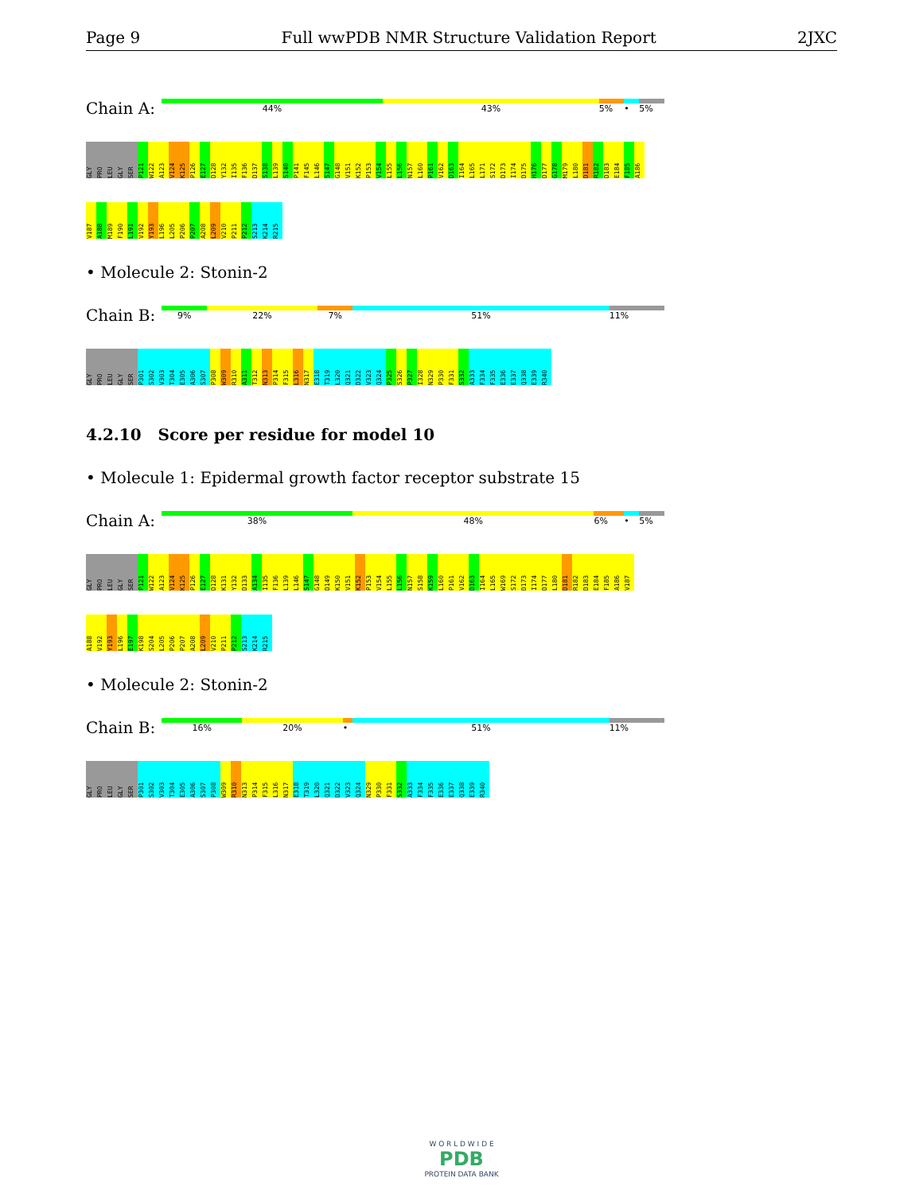Page 9 Full wwPDB NMR Structure Validation Report 2JXC
Chain A:
44% 43% 5% • 5%
GLY PRO LEU GLY SER P121 W122 A123 V124 K125 P126 E127 D128 Y132 I135 F136 D137 S138 L139 S140 P141 F145 L146 S147 G148 V151 K152 P153 V154 L155 L156 N157 L160 P161 V162 D163 I164 L165 L171 S172 D173 I174 D175 H176 D177 G178 M179 L180 D181 R182 D183 E184 F185 A186
V187 A188 M189 F190 L191 V192 Y193 L196 L205 P206 P207 A208 L209 V210 P211 P212 S213 K214 R215
• Molecule 2: Stonin-2
Chain B:
9% 22% 7% 51% 11%
GLY PRO LEU GLY SER P301 S302 V303 T304 E305 A306 S307 P308 W309 R310 A311 T312 N313 P314 F315 L316 N317 E318 T319 L320 Q321 D322 V323 Q324 P325 S326 P327 I328 N329 P330 F331 S332 A333 F334 F335 E336 E337 Q338 E339 R340
4.2.10 Score per residue for model 10
• Molecule 1: Epidermal growth factor receptor substrate 15
Chain A:
38% 48% 6% • 5%
GLY PRO LEU GLY SER P121 W122 A123 V124 K125 P126 E127 D128 K131 Y132 D133 A134 I135 F136 L139 L146 S147 G148 D149 K150 V151 K152 P153 V154 L155 L156 N157 S158 K159 L160 P161 V162 D163 I164 L165 W169 S172 D173 I174 D177 L180 D181 R182 D183 E184 F185 A186 V187
A188 V192 Y193 L196 E197 K198 S204 L205 P206 P207 A208 L209 V210 P211 P212 S213 K214 R215
• Molecule 2: Stonin-2
Chain B:
16% 20% • 51% 11%
GLY PRO LEU GLY SER P301 S302 V303 T304 E305 A306 S307 P308 W309 R310 N313 P314 F315 L316 N317 E318 T319 L320 Q321 D322 V323 Q324 N329 P330 F331 S332 A333 F334 F335 E336 E337 Q338 E339 R340
W O R L D W I D E
PDB
PROTEIN DATA BANK